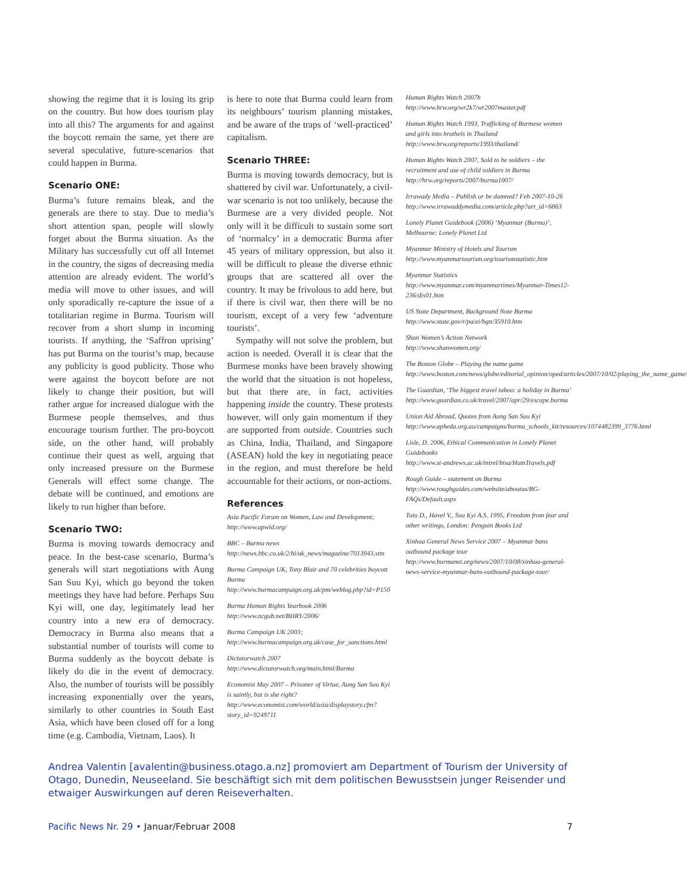showing the regime that it is losing its grip on the country. But how does tourism play into all this? The arguments for and against the boycott remain the same, yet there are several speculative, future-scenarios that could happen in Burma.
Scenario ONE:
Burma’s future remains bleak, and the generals are there to stay. Due to media’s short attention span, people will slowly forget about the Burma situation. As the Military has successfully cut off all Internet in the country, the signs of decreasing media attention are already evident. The world’s media will move to other issues, and will only sporadically re-capture the issue of a totalitarian regime in Burma. Tourism will recover from a short slump in incoming tourists. If anything, the ‘Saffron uprising’ has put Burma on the tourist’s map, because any publicity is good publicity. Those who were against the boycott before are not likely to change their position, but will rather argue for increased dialogue with the Burmese people themselves, and thus encourage tourism further. The pro-boycott side, on the other hand, will probably continue their quest as well, arguing that only increased pressure on the Burmese Generals will effect some change. The debate will be continued, and emotions are likely to run higher than before.
Scenario TWO:
Burma is moving towards democracy and peace. In the best-case scenario, Burma’s generals will start negotiations with Aung San Suu Kyi, which go beyond the token meetings they have had before. Perhaps Suu Kyi will, one day, legitimately lead her country into a new era of democracy. Democracy in Burma also means that a substantial number of tourists will come to Burma suddenly as the boycott debate is likely do die in the event of democracy. Also, the number of tourists will be possibly increasing exponentially over the years, similarly to other countries in South East Asia, which have been closed off for a long time (e.g. Cambodia, Vietnam, Laos). It
is here to note that Burma could learn from its neighbours’ tourism planning mistakes, and be aware of the traps of ‘well-practiced’ capitalism.
Scenario THREE:
Burma is moving towards democracy, but is shattered by civil war. Unfortunately, a civil-war scenario is not too unlikely, because the Burmese are a very divided people. Not only will it be difficult to sustain some sort of ‘normalcy’ in a democratic Burma after 45 years of military oppression, but also it will be difficult to please the diverse ethnic groups that are scattered all over the country. It may be frivolous to add here, but if there is civil war, then there will be no tourism, except of a very few ‘adventure tourists’.
Sympathy will not solve the problem, but action is needed. Overall it is clear that the Burmese monks have been bravely showing the world that the situation is not hopeless, but that there are, in fact, activities happening inside the country. These protests however, will only gain momentum if they are supported from outside. Countries such as China, India, Thailand, and Singapore (ASEAN) hold the key in negotiating peace in the region, and must therefore be held accountable for their actions, or non-actions.
References
Asia Pacific Forum on Women, Law and Development; http://www.apwld.org/
BBC – Burma news
http://news.bbc.co.uk/2/hi/uk_news/magazine/7013943.stm
Burma Campaign UK, Tony Blair and 70 celebrities boycott Burma
http://www.burmacampaign.org.uk/pm/weblog.php?id=P150
Burma Human Rights Yearbook 2006
http://www.ncgub.net/BHRY/2006/
Burma Campaign UK 2003; http://www.burmacampaign.org.uk/case_for_sanctions.html
Dictatorwatch 2007
http://www.dictatorwatch.org/main.html/Burma
Economist May 2007 – Prisoner of Virtue, Aung San Suu Kyi is saintly, but is she right?
http://www.economist.com/world/asia/displaystory.cfm?story_id=9249711
Human Rights Watch 2007b
http://www.hrw.org/wr2k7/wr2007master.pdf
Human Rights Watch 1993, Trafficking of Burmese women and girls into brothels in Thailand
http://www.hrw.org/reports/1993/thailand/
Human Rights Watch 2007, Sold to be soldiers – the recruitment and use of child soldiers in Burma
http://hrw.org/reports/2007/burma1007/
Irrawady Media – Publish or be damned? Feb 2007-10-26
http://www.irrawaddymedia.com/article.php?art_id=6863
Lonely Planet Guidebook (2006) ‘Myanmar (Burma)’, Melbourne: Lonely Planet Ltd
Myanmar Ministry of Hotels and Tourism
http://www.myanmartourism.org/tourismstatistic.htm
Myanmar Statistics
http://www.myanmar.com/myanmartimes/Myanmar-Times12-236/dis01.htm
US State Department, Background Note Burma
http://www.state.gov/r/pa/ei/bgn/35910.htm
Shan Women’s Action Network
http://www.shanwomen.org/
The Boston Globe – Playing the name game
http://www.boston.com/news/globe/editorial_opinion/oped/articles/2007/10/02/playing_the_name_game/
The Guardian, ‘The biggest travel taboo: a holiday in Burma’
http://www.guardian.co.uk/travel/2007/apr/29/escape.burma
Union Aid Abroad, Quotes from Aung San Suu Kyi
http://www.apheda.org.au/campaigns/burma_schools_kit/resources/1074482399_3776.html
Lisle, D. 2006, Ethical Communication in Lonely Planet Guidebooks
http://www.st-andrews.ac.uk/intrel/bisa/HumTravels.pdf
Rough Guide – statement on Burma
http://www.roughguides.com/website/aboutus/RG-FAQs/Default.aspx
Tutu D., Havel V., Suu Kyi A.S. 1995, Freedom from fear and other writings, London: Penguin Books Ltd
Xinhua General News Service 2007 – Myanmar bans outbound package tour
http://www.burmanet.org/news/2007/10/08/xinhua-general-news-service-myanmar-bans-outbound-package-tour/
Andrea Valentin [avalentin@business.otago.a.nz] promoviert am Department of Tourism der University of Otago, Dunedin, Neuseeland. Sie beschäftigt sich mit dem politischen Bewusstsein junger Reisender und etwaiger Auswirkungen auf deren Reiseverhalten.
Pacific News Nr. 29 • Januar/Februar 2008 7